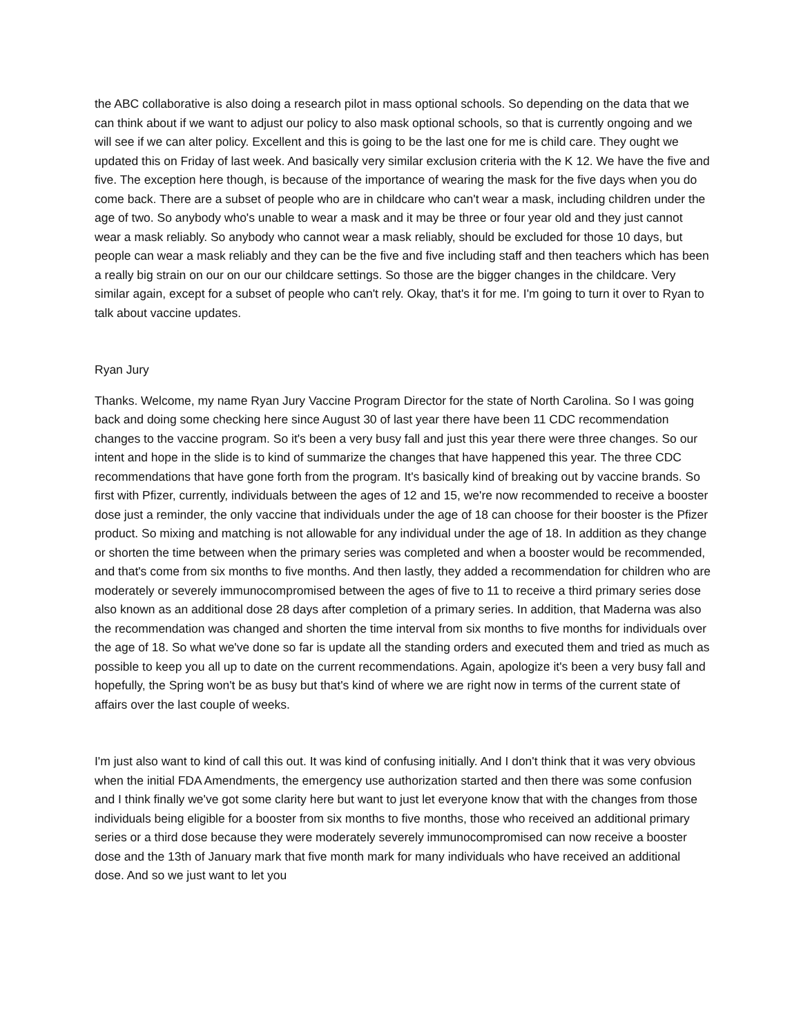the ABC collaborative is also doing a research pilot in mass optional schools. So depending on the data that we can think about if we want to adjust our policy to also mask optional schools, so that is currently ongoing and we will see if we can alter policy. Excellent and this is going to be the last one for me is child care. They ought we updated this on Friday of last week. And basically very similar exclusion criteria with the K 12. We have the five and five. The exception here though, is because of the importance of wearing the mask for the five days when you do come back. There are a subset of people who are in childcare who can't wear a mask, including children under the age of two. So anybody who's unable to wear a mask and it may be three or four year old and they just cannot wear a mask reliably. So anybody who cannot wear a mask reliably, should be excluded for those 10 days, but people can wear a mask reliably and they can be the five and five including staff and then teachers which has been a really big strain on our on our our childcare settings. So those are the bigger changes in the childcare. Very similar again, except for a subset of people who can't rely. Okay, that's it for me. I'm going to turn it over to Ryan to talk about vaccine updates.
Ryan Jury
Thanks. Welcome, my name Ryan Jury Vaccine Program Director for the state of North Carolina. So I was going back and doing some checking here since August 30 of last year there have been 11 CDC recommendation changes to the vaccine program. So it's been a very busy fall and just this year there were three changes. So our intent and hope in the slide is to kind of summarize the changes that have happened this year. The three CDC recommendations that have gone forth from the program. It's basically kind of breaking out by vaccine brands. So first with Pfizer, currently, individuals between the ages of 12 and 15, we're now recommended to receive a booster dose just a reminder, the only vaccine that individuals under the age of 18 can choose for their booster is the Pfizer product. So mixing and matching is not allowable for any individual under the age of 18. In addition as they change or shorten the time between when the primary series was completed and when a booster would be recommended, and that's come from six months to five months. And then lastly, they added a recommendation for children who are moderately or severely immunocompromised between the ages of five to 11 to receive a third primary series dose also known as an additional dose 28 days after completion of a primary series. In addition, that Maderna was also the recommendation was changed and shorten the time interval from six months to five months for individuals over the age of 18. So what we've done so far is update all the standing orders and executed them and tried as much as possible to keep you all up to date on the current recommendations. Again, apologize it's been a very busy fall and hopefully, the Spring won't be as busy but that's kind of where we are right now in terms of the current state of affairs over the last couple of weeks.
I'm just also want to kind of call this out. It was kind of confusing initially. And I don't think that it was very obvious when the initial FDA Amendments, the emergency use authorization started and then there was some confusion and I think finally we've got some clarity here but want to just let everyone know that with the changes from those individuals being eligible for a booster from six months to five months, those who received an additional primary series or a third dose because they were moderately severely immunocompromised can now receive a booster dose and the 13th of January mark that five month mark for many individuals who have received an additional dose. And so we just want to let you